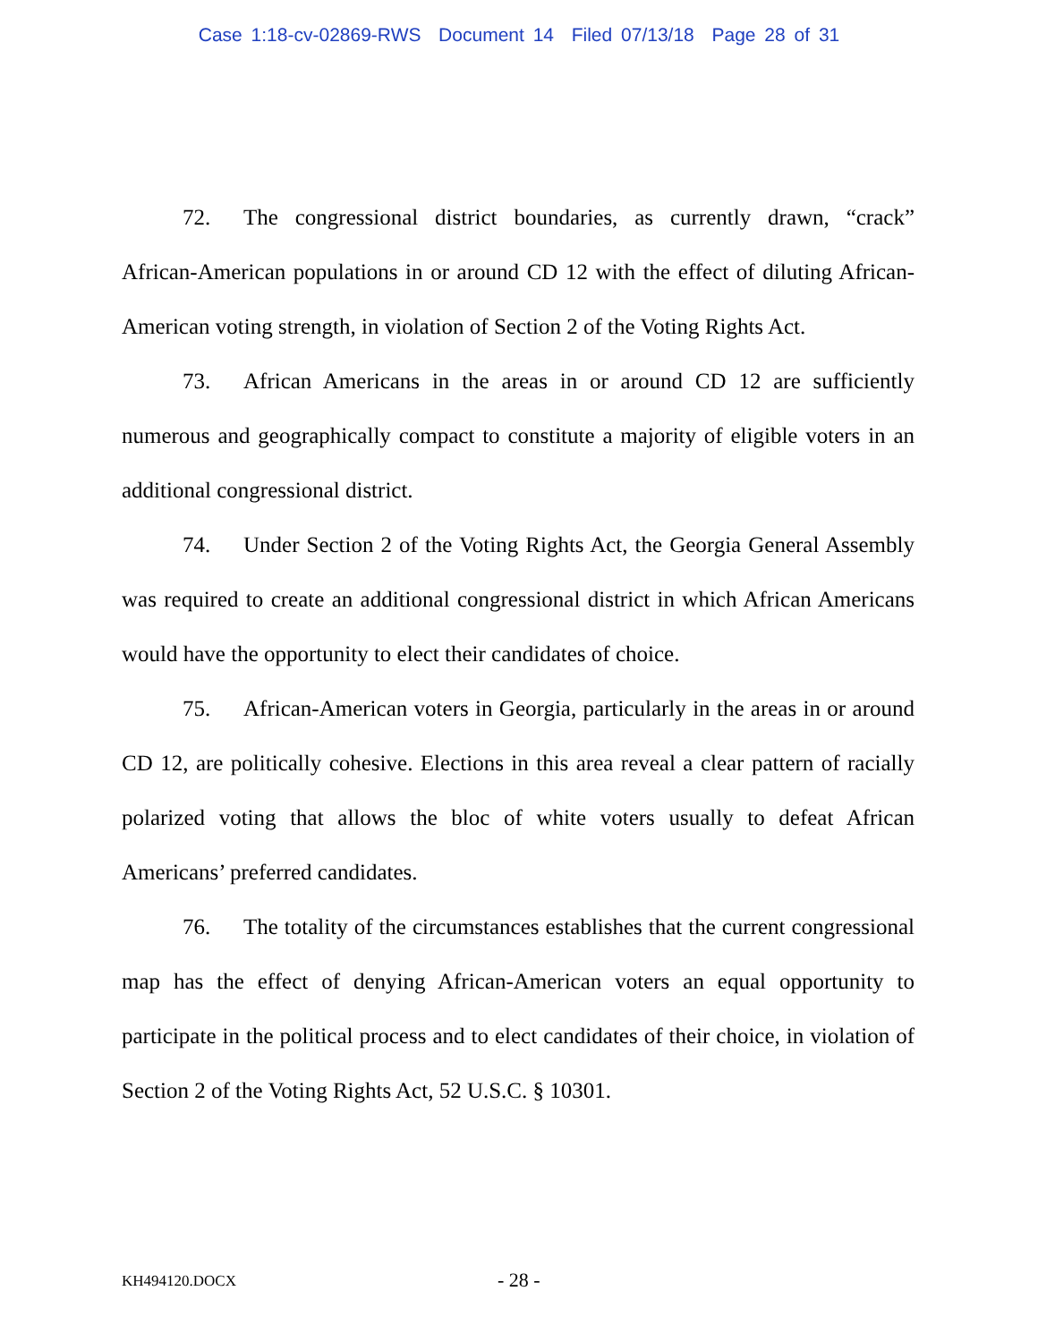Case 1:18-cv-02869-RWS Document 14 Filed 07/13/18 Page 28 of 31
72. The congressional district boundaries, as currently drawn, “crack” African-American populations in or around CD 12 with the effect of diluting African-American voting strength, in violation of Section 2 of the Voting Rights Act.
73. African Americans in the areas in or around CD 12 are sufficiently numerous and geographically compact to constitute a majority of eligible voters in an additional congressional district.
74. Under Section 2 of the Voting Rights Act, the Georgia General Assembly was required to create an additional congressional district in which African Americans would have the opportunity to elect their candidates of choice.
75. African-American voters in Georgia, particularly in the areas in or around CD 12, are politically cohesive. Elections in this area reveal a clear pattern of racially polarized voting that allows the bloc of white voters usually to defeat African Americans’ preferred candidates.
76. The totality of the circumstances establishes that the current congressional map has the effect of denying African-American voters an equal opportunity to participate in the political process and to elect candidates of their choice, in violation of Section 2 of the Voting Rights Act, 52 U.S.C. § 10301.
KH494120.DOCX - 28 -